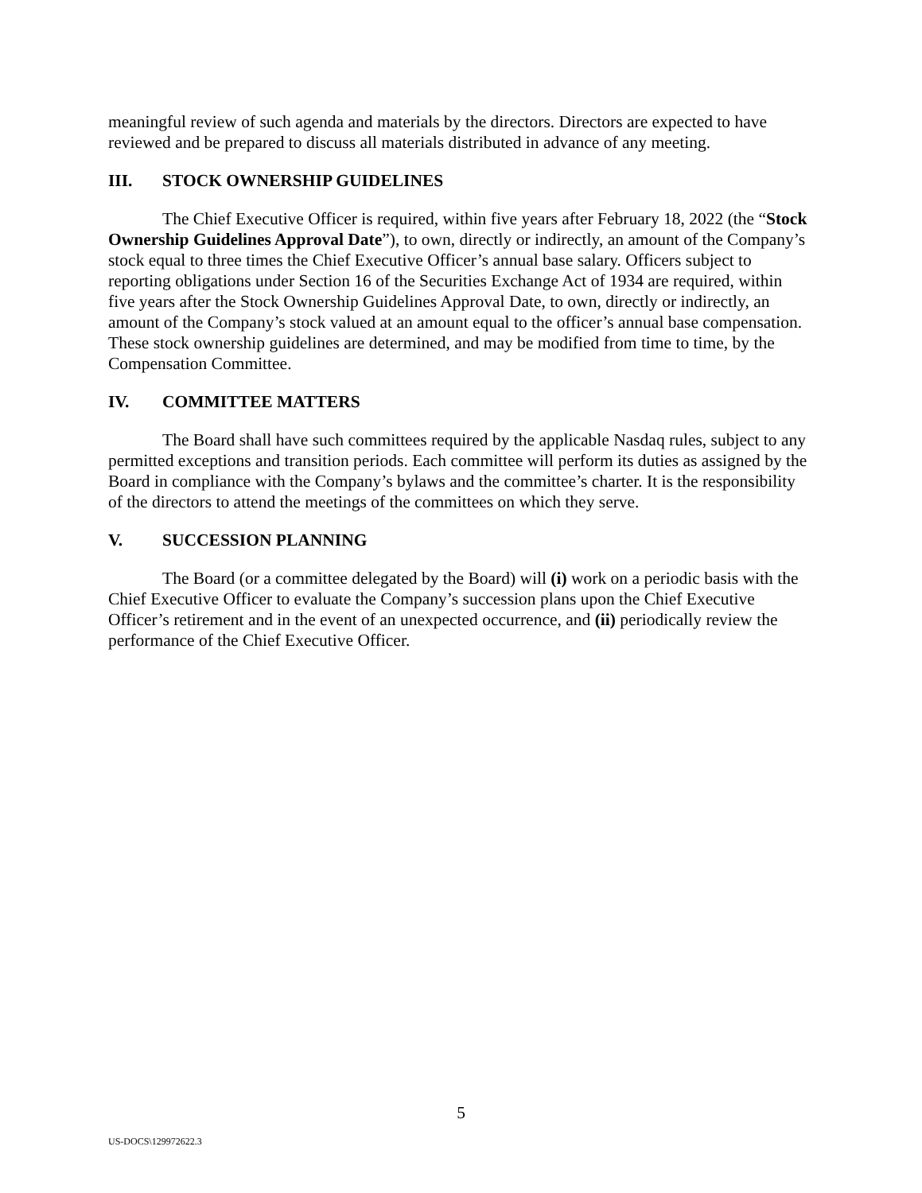meaningful review of such agenda and materials by the directors. Directors are expected to have reviewed and be prepared to discuss all materials distributed in advance of any meeting.
III. STOCK OWNERSHIP GUIDELINES
The Chief Executive Officer is required, within five years after February 18, 2022 (the “Stock Ownership Guidelines Approval Date”), to own, directly or indirectly, an amount of the Company’s stock equal to three times the Chief Executive Officer’s annual base salary. Officers subject to reporting obligations under Section 16 of the Securities Exchange Act of 1934 are required, within five years after the Stock Ownership Guidelines Approval Date, to own, directly or indirectly, an amount of the Company’s stock valued at an amount equal to the officer’s annual base compensation. These stock ownership guidelines are determined, and may be modified from time to time, by the Compensation Committee.
IV. COMMITTEE MATTERS
The Board shall have such committees required by the applicable Nasdaq rules, subject to any permitted exceptions and transition periods. Each committee will perform its duties as assigned by the Board in compliance with the Company’s bylaws and the committee’s charter. It is the responsibility of the directors to attend the meetings of the committees on which they serve.
V. SUCCESSION PLANNING
The Board (or a committee delegated by the Board) will (i) work on a periodic basis with the Chief Executive Officer to evaluate the Company’s succession plans upon the Chief Executive Officer’s retirement and in the event of an unexpected occurrence, and (ii) periodically review the performance of the Chief Executive Officer.
5
US-DOCS\129972622.3